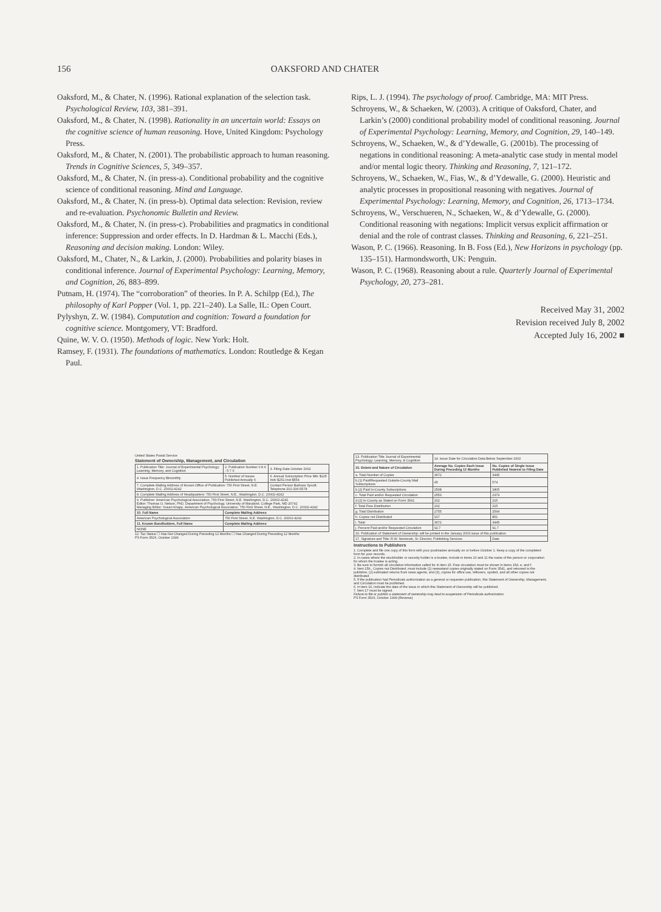156 OAKSFORD AND CHATER
Oaksford, M., & Chater, N. (1996). Rational explanation of the selection task. Psychological Review, 103, 381–391.
Oaksford, M., & Chater, N. (1998). Rationality in an uncertain world: Essays on the cognitive science of human reasoning. Hove, United Kingdom: Psychology Press.
Oaksford, M., & Chater, N. (2001). The probabilistic approach to human reasoning. Trends in Cognitive Sciences, 5, 349–357.
Oaksford, M., & Chater, N. (in press-a). Conditional probability and the cognitive science of conditional reasoning. Mind and Language.
Oaksford, M., & Chater, N. (in press-b). Optimal data selection: Revision, review and re-evaluation. Psychonomic Bulletin and Review.
Oaksford, M., & Chater, N. (in press-c). Probabilities and pragmatics in conditional inference: Suppression and order effects. In D. Hardman & L. Macchi (Eds.), Reasoning and decision making. London: Wiley.
Oaksford, M., Chater, N., & Larkin, J. (2000). Probabilities and polarity biases in conditional inference. Journal of Experimental Psychology: Learning, Memory, and Cognition, 26, 883–899.
Putnam, H. (1974). The “corroboration” of theories. In P. A. Schilpp (Ed.), The philosophy of Karl Popper (Vol. 1, pp. 221–240). La Salle, IL: Open Court.
Pylyshyn, Z. W. (1984). Computation and cognition: Toward a foundation for cognitive science. Montgomery, VT: Bradford.
Quine, W. V. O. (1950). Methods of logic. New York: Holt.
Ramsey, F. (1931). The foundations of mathematics. London: Routledge & Kegan Paul.
Rips, L. J. (1994). The psychology of proof. Cambridge, MA: MIT Press.
Schroyens, W., & Schaeken, W. (2003). A critique of Oaksford, Chater, and Larkin’s (2000) conditional probability model of conditional reasoning. Journal of Experimental Psychology: Learning, Memory, and Cognition, 29, 140–149.
Schroyens, W., Schaeken, W., & d’Ydewalle, G. (2001b). The processing of negations in conditional reasoning: A meta-analytic case study in mental model and/or mental logic theory. Thinking and Reasoning, 7, 121–172.
Schroyens, W., Schaeken, W., Fias, W., & d’Ydewalle, G. (2000). Heuristic and analytic processes in propositional reasoning with negatives. Journal of Experimental Psychology: Learning, Memory, and Cognition, 26, 1713–1734.
Schroyens, W., Verschueren, N., Schaeken, W., & d’Ydewalle, G. (2000). Conditional reasoning with negations: Implicit versus explicit affirmation or denial and the role of contrast classes. Thinking and Reasoning, 6, 221–251.
Wason, P. C. (1966). Reasoning. In B. Foss (Ed.), New Horizons in psychology (pp. 135–151). Harmondsworth, UK: Penguin.
Wason, P. C. (1968). Reasoning about a rule. Quarterly Journal of Experimental Psychology, 20, 273–281.
Received May 31, 2002
Revision received July 8, 2002
Accepted July 16, 2002 ■
United States Postal Service
Statement of Ownership, Management, and Circulation
| 1. Publication Title: Journal of Experimental Psychology: Learning, Memory, and Cognition | 2. Publication Number 0 8 6 - 5 7 0 | 3. Filing Date October 2002 |
| 4. Issue Frequency Bimonthly | 5. Number of Issues Published Annually 6 | 6. Annual Subscription Price Mbr $125 Indv $251 Inst $554 |
| 7. Complete Mailing Address of Known Office of Publication: 750 First Street, N.E. Washington, D.C. 20002-4242 | | Contact Person Barbara Spruill; Telephone 202-336-5578 |
| 8. Complete Mailing Address of Headquarters: 750 First Street, N.E., Washington, D.C. 20002-4242 | | |
| 9. Publisher: American Psychological Association, 750 First Street, N.E. Washington, D.C. 20002-4242 Editor: Thomas O. Nelson, PhD, Department of Psychology, University of Maryland, College Park, MD 20742 Managing Editor: Susan Knapp, American Psychological Association, 750 First Street, N.E., Washington, D.C. 20002-4242 | | |
| 10. Full Name | Complete Mailing Address | |
| American Psychological Association | 750 First Street, N.E. Washington, D.C. 20002-4242 | |
| 11. Known Bondholders, Full Name | Complete Mailing Address | |
| NONE | | |
12. Tax Status ☐ Has Not Changed During Preceding 12 Months ☐ Has Changed During Preceding 12 Months
PS Form 3526, October 1999
| 13. Publication Title Journal of Experimental Psychology: Learning, Memory, & Cognition | 14. Issue Date for Circulation Data Below September 2002 | |
| 15. Extent and Nature of Circulation | Average No. Copies Each Issue During Preceding 12 Months | No. Copies of Single Issue Published Nearest to Filing Date |
| a. Total Number of Copies | 3672 | 3445 |
| b.(1) Paid/Requested Outside-County Mail Subscriptions | 45 | 574 |
| b.(2) Paid In-County Subscriptions | 2508 | 1805 |
| c. Total Paid and/or Requested Circulation | 2553 | 2379 |
| d.(2) In-County as Stated on Form 3541 | 202 | 215 |
| f. Total Free Distribution | 202 | 215 |
| g. Total Distribution | 2755 | 2594 |
| h. Copies not Distributed | 917 | 851 |
| i. Total | 3672 | 3445 |
| j. Percent Paid and/or Requested Circulation | 92.7 | 91.7 |
| 16. Publication of Statement of Ownership: will be printed in the January 2003 issue of this publication. | | |
| 17. Signature and Title: R.W. Nemecek, Sr. Director, Publishing Services | | Date |
Instructions to Publishers
1. Complete and file one copy of this form with your postmaster annually on or before October 1. Keep a copy of the completed form for your records.
2. In cases where the stockholder or security holder is a trustee, include in items 10 and 11 the name of the person or corporation for whom the trustee is acting.
3. Be sure to furnish all circulation information called for in item 15. Free circulation must be shown in items 15d, e, and f.
4. Item 15h., Copies not Distributed, must include (1) newsstand copies originally stated on Form 3541, and returned to the publisher, (2) estimated returns from news agents, and (3), copies for office use, leftovers, spoiled, and all other copies not distributed.
5. If the publication had Periodicals authorization as a general or requester publication, this Statement of Ownership, Management, and Circulation must be published.
6. In item 16, indicate the date of the issue in which this Statement of Ownership will be published.
7. Item 17 must be signed.
Failure to file or publish a statement of ownership may lead to suspension of Periodicals authorization.
PS Form 3526, October 1999 (Reverse)